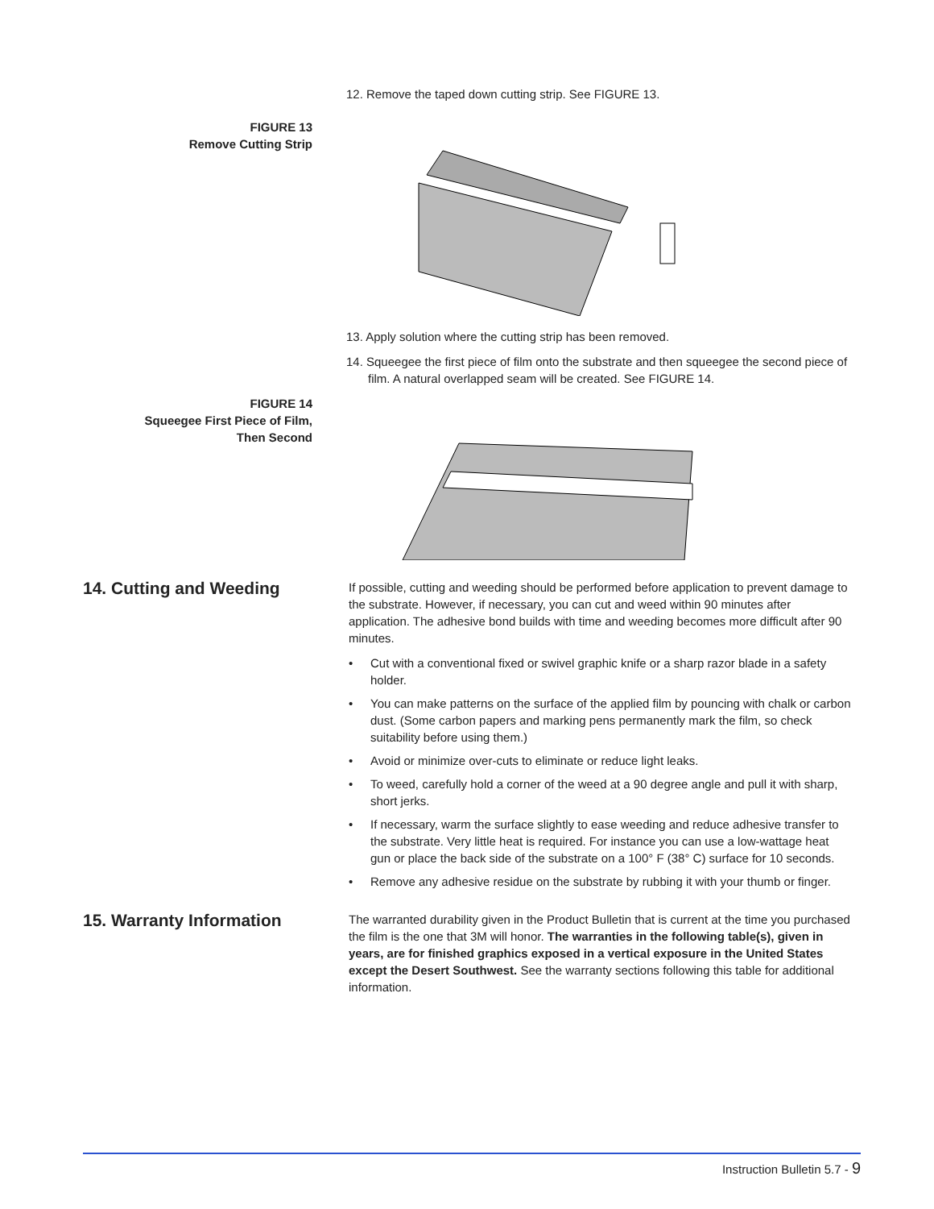12. Remove the taped down cutting strip. See FIGURE 13.
FIGURE 13
Remove Cutting Strip
13. Apply solution where the cutting strip has been removed.
14. Squeegee the first piece of film onto the substrate and then squeegee the second piece of film. A natural overlapped seam will be created. See FIGURE 14.
FIGURE 14
Squeegee First Piece of Film,
Then Second
14. Cutting and Weeding
If possible, cutting and weeding should be performed before application to prevent damage to the substrate. However, if necessary, you can cut and weed within 90 minutes after application. The adhesive bond builds with time and weeding becomes more difficult after 90 minutes.
• Cut with a conventional fixed or swivel graphic knife or a sharp razor blade in a safety holder.
• You can make patterns on the surface of the applied film by pouncing with chalk or carbon dust. (Some carbon papers and marking pens permanently mark the film, so check suitability before using them.)
• Avoid or minimize over-cuts to eliminate or reduce light leaks.
• To weed, carefully hold a corner of the weed at a 90 degree angle and pull it with sharp, short jerks.
• If necessary, warm the surface slightly to ease weeding and reduce adhesive transfer to the substrate. Very little heat is required. For instance you can use a low-wattage heat gun or place the back side of the substrate on a 100° F (38° C) surface for 10 seconds.
• Remove any adhesive residue on the substrate by rubbing it with your thumb or finger.
15. Warranty Information
The warranted durability given in the Product Bulletin that is current at the time you purchased the film is the one that 3M will honor. The warranties in the following table(s), given in years, are for finished graphics exposed in a vertical exposure in the United States except the Desert Southwest. See the warranty sections following this table for additional information.
Instruction Bulletin 5.7 - 9